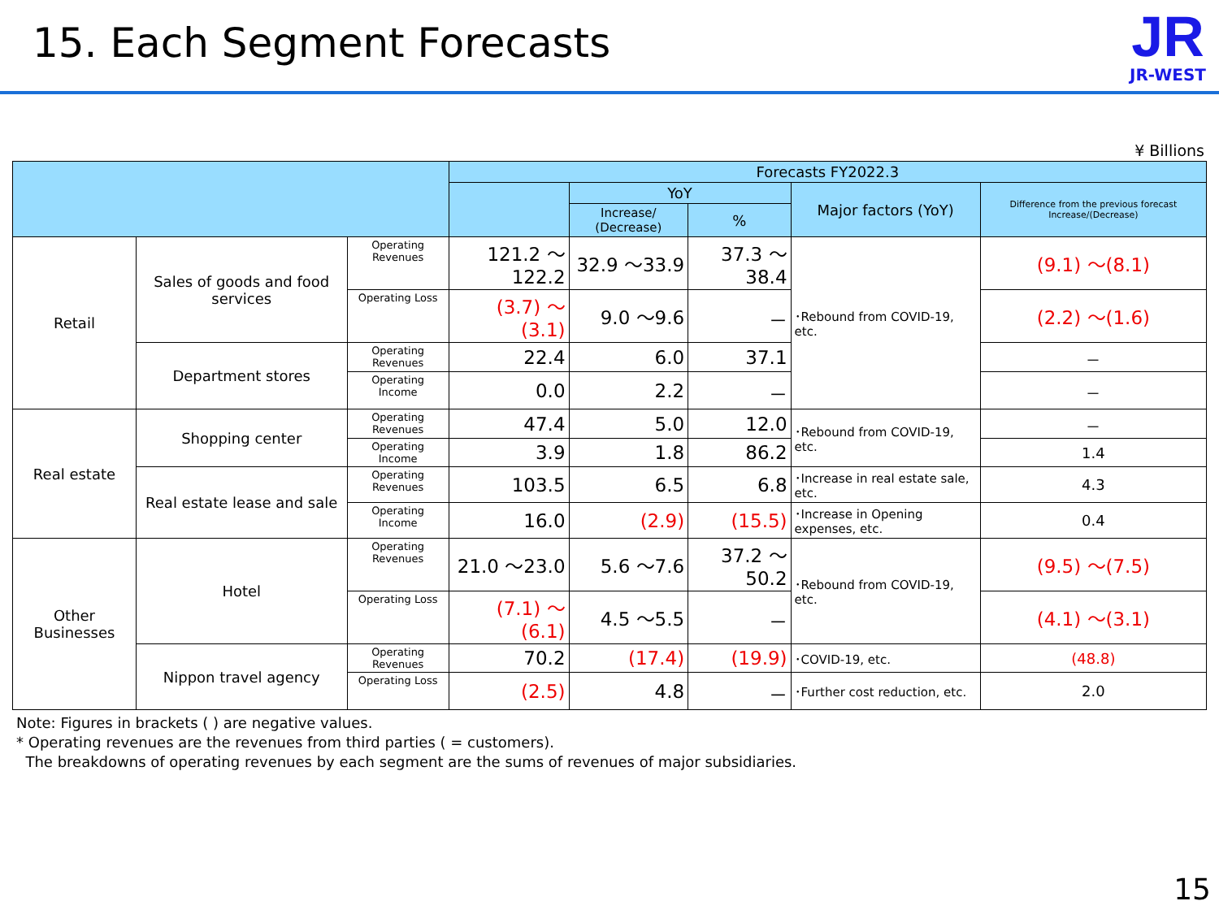15. Each Segment Forecasts
JR
JR-WEST
¥ Billions
| | | | Forecasts FY2022.3 | | | | |
| --- | --- | --- | --- | --- | --- | --- | --- |
| | | | | YoY | | Major factors (YoY) | Difference from the previous forecast Increase/(Decrease) |
| | | | | Increase/ (Decrease) | % | | |
| Retail | Sales of goods and food services | Operating Revenues | 121.2 ～122.2 | 32.9 ～33.9 | 37.3 ～38.4 | ･Rebound from COVID-19, etc. | (9.1) ～(8.1) |
| | | Operating Loss | (3.7) ～(3.1) | 9.0 ～9.6 | － | | (2.2) ～(1.6) |
| | Department stores | Operating Revenues | 22.4 | 6.0 | 37.1 | | － |
| | | Operating Income | 0.0 | 2.2 | － | | － |
| Real estate | Shopping center | Operating Revenues | 47.4 | 5.0 | 12.0 | ･Rebound from COVID-19, etc. | － |
| | | Operating Income | 3.9 | 1.8 | 86.2 | | 1.4 |
| | Real estate lease and sale | Operating Revenues | 103.5 | 6.5 | 6.8 | ･Increase in real estate sale, etc. | 4.3 |
| | | Operating Income | 16.0 | (2.9) | (15.5) | ･Increase in Opening expenses, etc. | 0.4 |
| Other Businesses | Hotel | Operating Revenues | 21.0 ～23.0 | 5.6 ～7.6 | 37.2 ～50.2 | ･Rebound from COVID-19, etc. | (9.5) ～(7.5) |
| | | Operating Loss | (7.1) ～(6.1) | 4.5 ～5.5 | － | | (4.1) ～(3.1) |
| | Nippon travel agency | Operating Revenues | 70.2 | (17.4) | (19.9) | ･COVID-19, etc. | (48.8) |
| | | Operating Loss | (2.5) | 4.8 | － | ･Further cost reduction, etc. | 2.0 |
Note: Figures in brackets ( ) are negative values.
* Operating revenues are the revenues from third parties ( = customers).
The breakdowns of operating revenues by each segment are the sums of revenues of major subsidiaries.
15